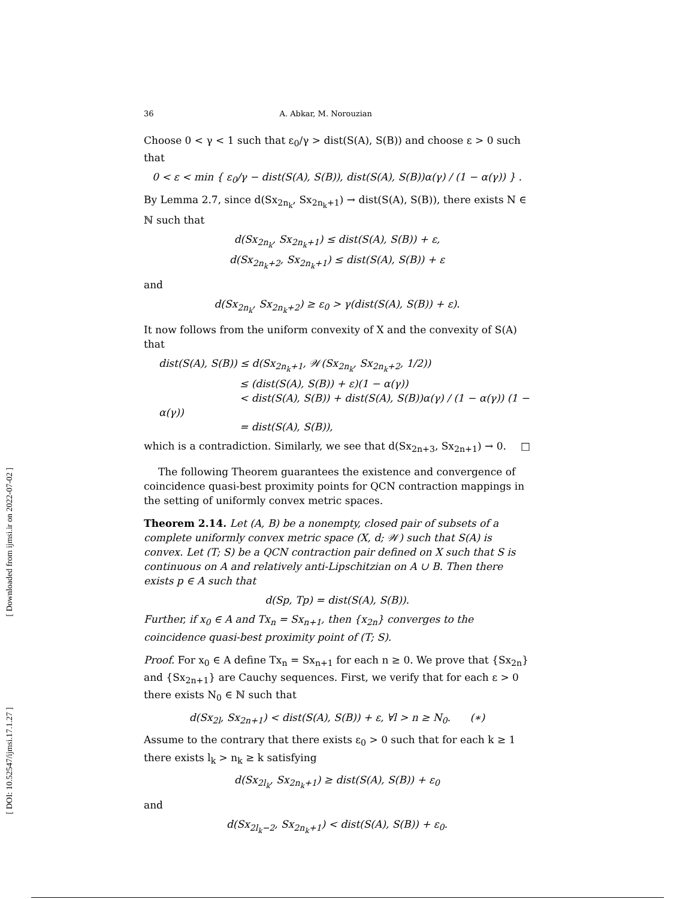[ Downloaded from ijmsi.ir on 2022-07-02 ]
[ DOI: 10.52547/ijmsi.17.1.27 ]
36 A. Abkar, M. Norouzian
Choose 0 < γ < 1 such that ε<sub>0</sub>/γ > dist(S(A), S(B)) and choose ε > 0 such that
0 < ε < min { ε<sub>0</sub>/γ − dist(S(A), S(B)), dist(S(A), S(B))α(γ) / (1 − α(γ)) } .
By Lemma 2.7, since d(Sx<sub>2n<sub>k</sub></sub>, Sx<sub>2n<sub>k</sub>+1</sub>) → dist(S(A), S(B)), there exists N ∈ ℕ such that
d(Sx<sub>2n<sub>k</sub></sub>, Sx<sub>2n<sub>k</sub>+1</sub>) ≤ dist(S(A), S(B)) + ε,
d(Sx<sub>2n<sub>k</sub>+2</sub>, Sx<sub>2n<sub>k</sub>+1</sub>) ≤ dist(S(A), S(B)) + ε
and
d(Sx<sub>2n<sub>k</sub></sub>, Sx<sub>2n<sub>k</sub>+2</sub>) ≥ ε<sub>0</sub> > γ(dist(S(A), S(B)) + ε).
It now follows from the uniform convexity of X and the convexity of S(A) that
dist(S(A), S(B)) ≤ d(Sx<sub>2n<sub>k</sub>+1</sub>, 𝒲(Sx<sub>2n<sub>k</sub></sub>, Sx<sub>2n<sub>k</sub>+2</sub>, 1/2))
≤ (dist(S(A), S(B)) + ε)(1 − α(γ))
< dist(S(A), S(B)) + dist(S(A), S(B))α(γ) / (1 − α(γ)) (1 − α(γ))
= dist(S(A), S(B)),
which is a contradiction. Similarly, we see that d(Sx<sub>2n+3</sub>, Sx<sub>2n+1</sub>) → 0. □
The following Theorem guarantees the existence and convergence of coincidence quasi-best proximity points for QCN contraction mappings in the setting of uniformly convex metric spaces.
Theorem 2.14. Let (A, B) be a nonempty, closed pair of subsets of a complete uniformly convex metric space (X, d; 𝒲) such that S(A) is convex. Let (T; S) be a QCN contraction pair defined on X such that S is continuous on A and relatively anti-Lipschitzian on A ∪ B. Then there exists p ∈ A such that
d(Sp, Tp) = dist(S(A), S(B)).
Further, if x<sub>0</sub> ∈ A and Tx<sub>n</sub> = Sx<sub>n+1</sub>, then {x<sub>2n</sub>} converges to the coincidence quasi-best proximity point of (T; S).
Proof. For x<sub>0</sub> ∈ A define Tx<sub>n</sub> = Sx<sub>n+1</sub> for each n ≥ 0. We prove that {Sx<sub>2n</sub>} and {Sx<sub>2n+1</sub>} are Cauchy sequences. First, we verify that for each ε > 0 there exists N<sub>0</sub> ∈ ℕ such that
d(Sx<sub>2l</sub>, Sx<sub>2n+1</sub>) < dist(S(A), S(B)) + ε, ∀l > n ≥ N<sub>0</sub>. (∗)
Assume to the contrary that there exists ε<sub>0</sub> > 0 such that for each k ≥ 1 there exists l<sub>k</sub> > n<sub>k</sub> ≥ k satisfying
d(Sx<sub>2l<sub>k</sub></sub>, Sx<sub>2n<sub>k</sub>+1</sub>) ≥ dist(S(A), S(B)) + ε<sub>0</sub>
and
d(Sx<sub>2l<sub>k</sub>−2</sub>, Sx<sub>2n<sub>k</sub>+1</sub>) < dist(S(A), S(B)) + ε<sub>0</sub>.